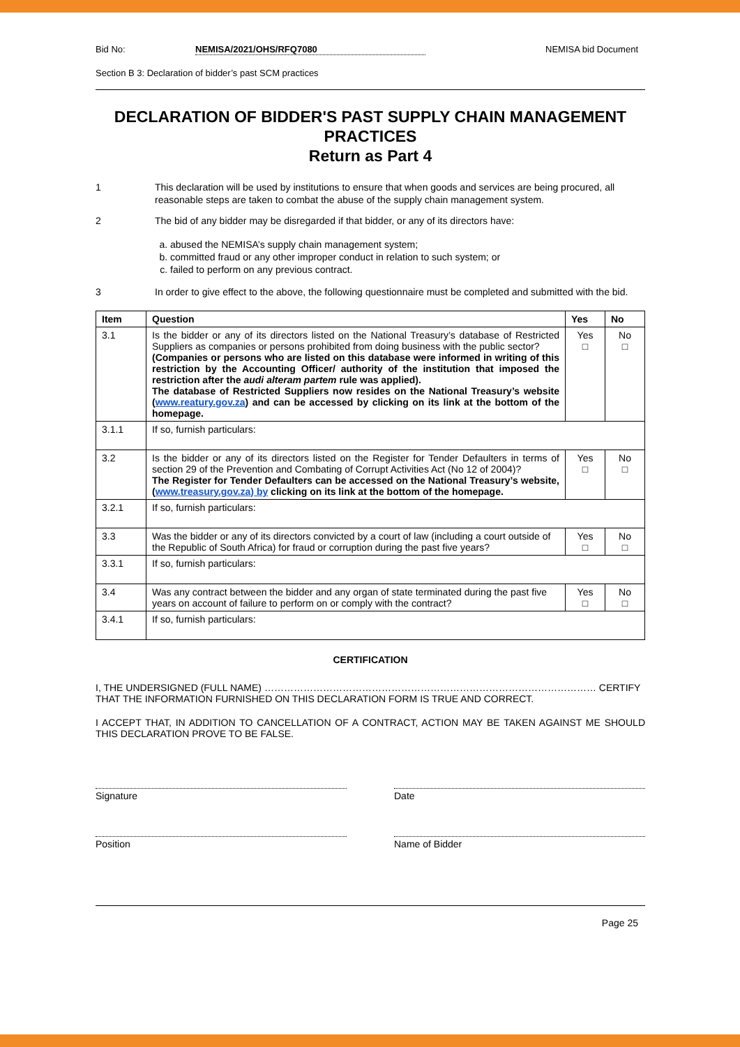Bid No: NEMISA/2021/OHS/RFQ7080 NEMISA bid Document
Section B 3: Declaration of bidder’s past SCM practices
DECLARATION OF BIDDER'S PAST SUPPLY CHAIN MANAGEMENT PRACTICES
Return as Part 4
1 This declaration will be used by institutions to ensure that when goods and services are being procured, all reasonable steps are taken to combat the abuse of the supply chain management system.
2 The bid of any bidder may be disregarded if that bidder, or any of its directors have:
a. abused the NEMISA’s supply chain management system;
b. committed fraud or any other improper conduct in relation to such system; or
c. failed to perform on any previous contract.
3 In order to give effect to the above, the following questionnaire must be completed and submitted with the bid.
| Item | Question | Yes | No |
| --- | --- | --- | --- |
| 3.1 | Is the bidder or any of its directors listed on the National Treasury’s database of Restricted Suppliers as companies or persons prohibited from doing business with the public sector? (Companies or persons who are listed on this database were informed in writing of this restriction by the Accounting Officer/ authority of the institution that imposed the restriction after the audi alteram partem rule was applied). The database of Restricted Suppliers now resides on the National Treasury’s website ( www.reatury.gov.za ) and can be accessed by clicking on its link at the bottom of the homepage. | Yes □ | No □ |
| 3.1.1 | If so, furnish particulars: | | |
| 3.2 | Is the bidder or any of its directors listed on the Register for Tender Defaulters in terms of section 29 of the Prevention and Combating of Corrupt Activities Act (No 12 of 2004)? The Register for Tender Defaulters can be accessed on the National Treasury’s website, ( www.treasury.gov.za) by clicking on its link at the bottom of the homepage. | Yes □ | No □ |
| 3.2.1 | If so, furnish particulars: | | |
| 3.3 | Was the bidder or any of its directors convicted by a court of law (including a court outside of the Republic of South Africa) for fraud or corruption during the past five years? | Yes □ | No □ |
| 3.3.1 | If so, furnish particulars: | | |
| 3.4 | Was any contract between the bidder and any organ of state terminated during the past five years on account of failure to perform on or comply with the contract? | Yes □ | No □ |
| 3.4.1 | If so, furnish particulars: | | |
CERTIFICATION
I, THE UNDERSIGNED (FULL NAME) ………………………………………………………………………………………… CERTIFY THAT THE INFORMATION FURNISHED ON THIS DECLARATION FORM IS TRUE AND CORRECT.
I ACCEPT THAT, IN ADDITION TO CANCELLATION OF A CONTRACT, ACTION MAY BE TAKEN AGAINST ME SHOULD THIS DECLARATION PROVE TO BE FALSE.
Signature Date
Position Name of Bidder
Page 25